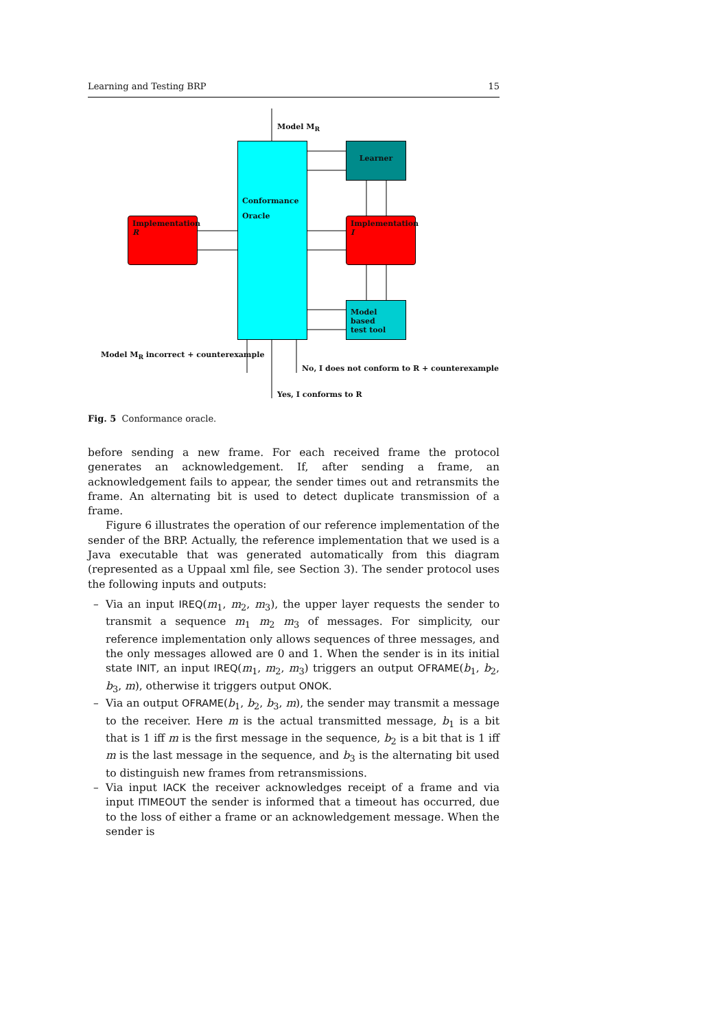Learning and Testing BRP 15
Conformance
Oracle
Learner
Implementation
R
Implementation
I
Model based
test tool
Model M<sub>R</sub>
Model M<sub>R</sub> incorrect + counterexample
No, I does not conform to R + counterexample
Yes, I conforms to R
Fig. 5 Conformance oracle.
before sending a new frame. For each received frame the protocol generates an acknowledgement. If, after sending a frame, an acknowledgement fails to appear, the sender times out and retransmits the frame. An alternating bit is used to detect duplicate transmission of a frame.
Figure 6 illustrates the operation of our reference implementation of the sender of the BRP. Actually, the reference implementation that we used is a Java executable that was generated automatically from this diagram (represented as a Uppaal xml file, see Section 3). The sender protocol uses the following inputs and outputs:
– Via an input IREQ(m<sub>1</sub>, m<sub>2</sub>, m<sub>3</sub>), the upper layer requests the sender to transmit a sequence m<sub>1</sub> m<sub>2</sub> m<sub>3</sub> of messages. For simplicity, our reference implementation only allows sequences of three messages, and the only messages allowed are 0 and 1. When the sender is in its initial state INIT, an input IREQ(m<sub>1</sub>, m<sub>2</sub>, m<sub>3</sub>) triggers an output OFRAME(b<sub>1</sub>, b<sub>2</sub>, b<sub>3</sub>, m), otherwise it triggers output ONOK.
– Via an output OFRAME(b<sub>1</sub>, b<sub>2</sub>, b<sub>3</sub>, m), the sender may transmit a message to the receiver. Here m is the actual transmitted message, b<sub>1</sub> is a bit that is 1 iff m is the first message in the sequence, b<sub>2</sub> is a bit that is 1 iff m is the last message in the sequence, and b<sub>3</sub> is the alternating bit used to distinguish new frames from retransmissions.
– Via input IACK the receiver acknowledges receipt of a frame and via input ITIMEOUT the sender is informed that a timeout has occurred, due to the loss of either a frame or an acknowledgement message. When the sender is